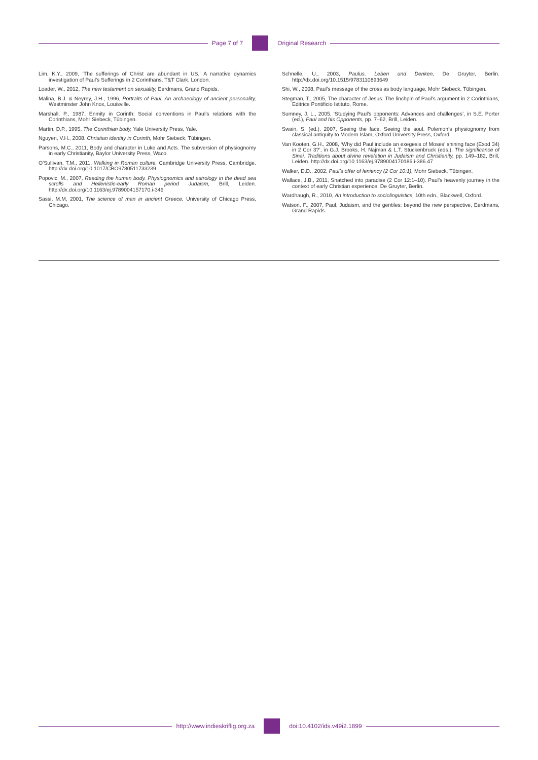Page 7 of 7 Original Research
Lim, K.Y., 2009, ‘The sufferings of Christ are abundant in US.’ A narrative dynamics investigation of Paul’s Sufferings in 2 Corinthans, T&T Clark, London.
Loader, W., 2012, The new testament on sexuality, Eerdmans, Grand Rapids.
Malina, B.J. & Neyrey, J.H., 1996, Portraits of Paul. An archaeology of ancient personality, Westminster John Knox, Louisville.
Marshall, P., 1987, Enmity in Corinth: Social conventions in Paul’s relations with the Corinthians, Mohr Siebeck, Tübingen.
Martin, D.P., 1995, The Corinthian body, Yale University Press, Yale.
Nguyen, V.H., 2008, Christian identity in Corinth, Mohr Siebeck, Tübingen.
Parsons, M.C., 2011, Body and character in Luke and Acts. The subversion of physiognomy in early Christianity, Baylor University Press, Waco.
O’Sullivan, T.M., 2011, Walking in Roman culture, Cambridge University Press, Cambridge. http://dx.doi.org/10.1017/CBO9780511733239
Popovic, M., 2007, Reading the human body. Physiognomics and astrology in the dead sea scrolls and Hellenistic-early Roman period Judaism, Brill, Leiden. http://dx.doi.org/10.1163/ej.9789004157170.i-346
Sassi, M.M, 2001, The science of man in ancient Greece, University of Chicago Press, Chicago.
Schnelle, U., 2003, Paulus. Leben und Denken, De Gruyter, Berlin. http://dx.doi.org/10.1515/9783110893649
Shi, W., 2008, Paul’s message of the cross as body language, Mohr Siebeck, Tübingen.
Stegman, T., 2005, The character of Jesus. The linchpin of Paul’s argument in 2 Corinthians, Editrice Pontificio Istituto, Rome.
Sumney, J. L., 2005, ‘Studying Paul’s opponents: Advances and challenges’, in S.E. Porter (ed.), Paul and his Opponents, pp. 7–62, Brill, Leiden.
Swain, S. (ed.), 2007, Seeing the face. Seeing the soul. Polemon’s physiognomy from classical antiquity to Modern Islam, Oxford University Press, Oxford.
Van Kooten, G.H., 2008, ‘Why did Paul include an exegesis of Moses’ shining face (Exod 34) in 2 Cor 3?’, in G.J. Brooks, H. Najman & L.T. Stuckenbruck (eds.), The significance of Sinai. Traditions about divine revelation in Judaism and Christianity, pp. 149–182, Brill, Leiden. http://dx.doi.org/10.1163/ej.9789004170186.i-386.47
Walker, D.D., 2002, Paul’s offer of leniency (2 Cor 10:1), Mohr Siebeck, Tübingen.
Wallace, J.B., 2011, Snatched into paradise (2 Cor 12:1–10). Paul’s heavenly journey in the context of early Christian experience, De Gruyter, Berlin.
Wardhaugh, R., 2010, An introduction to sociolinguistics, 10th edn., Blackwell, Oxford.
Watson, F., 2007, Paul, Judaism, and the gentiles: beyond the new perspective, Eerdmans, Grand Rapids.
http://www.indieskriflig.org.za
doi:10.4102/ids.v49i2.1899